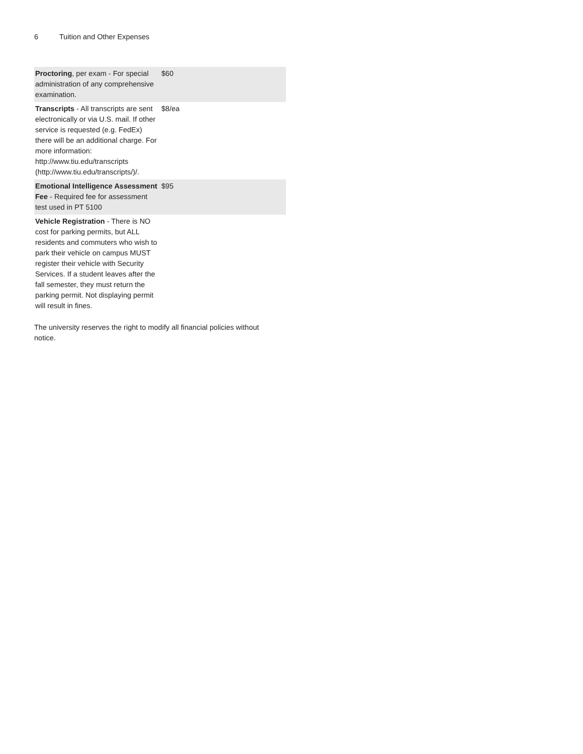6 Tuition and Other Expenses
| Proctoring , per exam - For special administration of any comprehensive examination. | $60 |
| Transcripts - All transcripts are sent electronically or via U.S. mail. If other service is requested (e.g. FedEx) there will be an additional charge. For more information: http://www.tiu.edu/transcripts (http://www.tiu.edu/transcripts/)/. | $8/ea |
| Emotional Intelligence Assessment Fee - Required fee for assessment test used in PT 5100 | $95 |
| Vehicle Registration - There is NO cost for parking permits, but ALL residents and commuters who wish to park their vehicle on campus MUST register their vehicle with Security Services. If a student leaves after the fall semester, they must return the parking permit. Not displaying permit will result in fines. | |
The university reserves the right to modify all financial policies without notice.